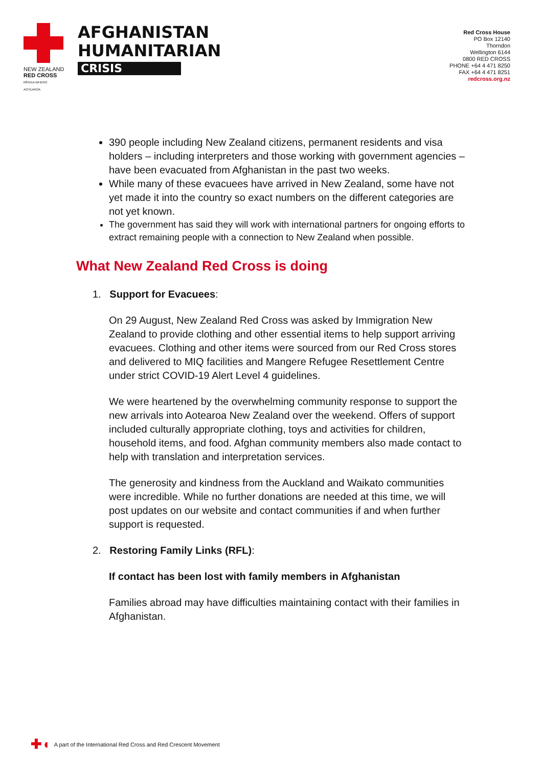NEW ZEALAND
RED CROSS
RĪPEKA WHERO AOTEAROA
AFGHANISTAN
HUMANITARIAN
CRISIS
Red Cross House
PO Box 12140
Thorndon
Wellington 6144
0800 RED CROSS
PHONE +64 4 471 8250
FAX +64 4 471 8251
redcross.org.nz
390 people including New Zealand citizens, permanent residents and visa holders – including interpreters and those working with government agencies – have been evacuated from Afghanistan in the past two weeks.
While many of these evacuees have arrived in New Zealand, some have not yet made it into the country so exact numbers on the different categories are not yet known.
The government has said they will work with international partners for ongoing efforts to extract remaining people with a connection to New Zealand when possible.
What New Zealand Red Cross is doing
1. Support for Evacuees:
On 29 August, New Zealand Red Cross was asked by Immigration New Zealand to provide clothing and other essential items to help support arriving evacuees. Clothing and other items were sourced from our Red Cross stores and delivered to MIQ facilities and Mangere Refugee Resettlement Centre under strict COVID-19 Alert Level 4 guidelines.
We were heartened by the overwhelming community response to support the new arrivals into Aotearoa New Zealand over the weekend. Offers of support included culturally appropriate clothing, toys and activities for children, household items, and food. Afghan community members also made contact to help with translation and interpretation services.
The generosity and kindness from the Auckland and Waikato communities were incredible. While no further donations are needed at this time, we will post updates on our website and contact communities if and when further support is requested.
2. Restoring Family Links (RFL):
If contact has been lost with family members in Afghanistan
Families abroad may have difficulties maintaining contact with their families in Afghanistan.
✚◖ A part of the International Red Cross and Red Crescent Movement